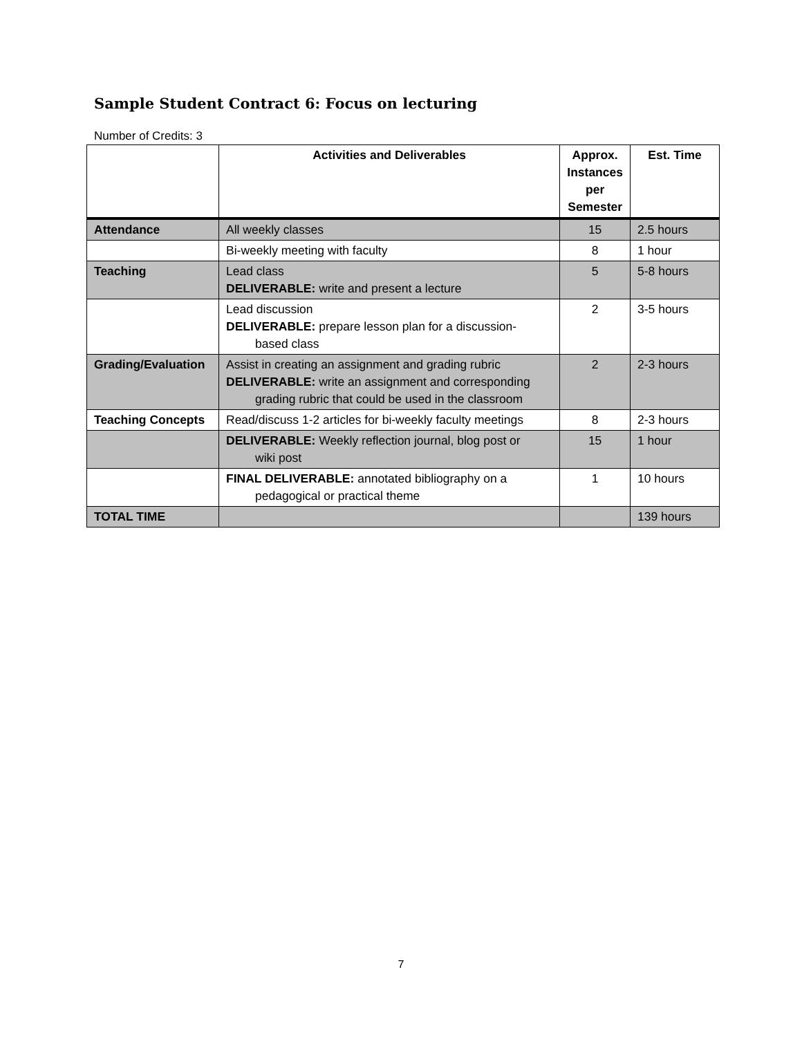Sample Student Contract 6: Focus on lecturing
Number of Credits: 3
| | Activities and Deliverables | Approx. Instances per Semester | Est. Time |
| --- | --- | --- | --- |
| Attendance | All weekly classes | 15 | 2.5 hours |
| | Bi-weekly meeting with faculty | 8 | 1 hour |
| Teaching | Lead class DELIVERABLE: write and present a lecture | 5 | 5-8 hours |
| | Lead discussion DELIVERABLE: prepare lesson plan for a discussion- based class | 2 | 3-5 hours |
| Grading/Evaluation | Assist in creating an assignment and grading rubric DELIVERABLE: write an assignment and corresponding grading rubric that could be used in the classroom | 2 | 2-3 hours |
| Teaching Concepts | Read/discuss 1-2 articles for bi-weekly faculty meetings | 8 | 2-3 hours |
| | DELIVERABLE: Weekly reflection journal, blog post or wiki post | 15 | 1 hour |
| | FINAL DELIVERABLE: annotated bibliography on a pedagogical or practical theme | 1 | 10 hours |
| TOTAL TIME | | | 139 hours |
7